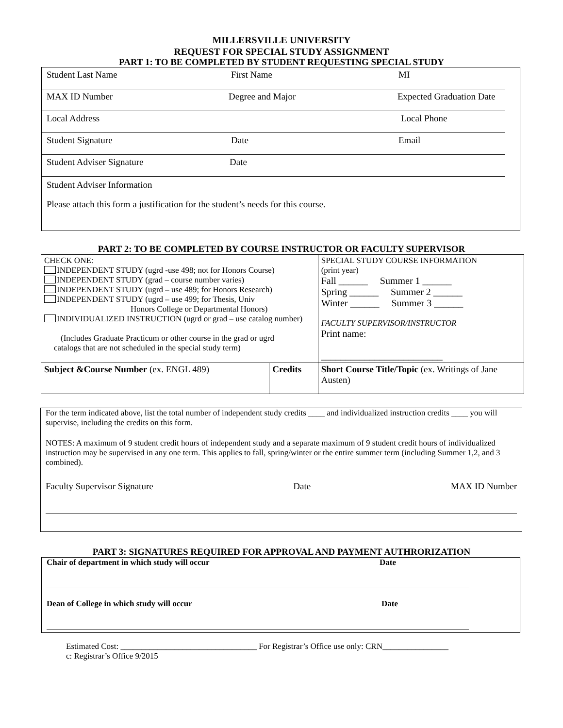MILLERSVILLE UNIVERSITY
REQUEST FOR SPECIAL STUDY ASSIGNMENT
PART 1: TO BE COMPLETED BY STUDENT REQUESTING SPECIAL STUDY
Student Last Name First Name MI
MAX ID Number Degree and Major Expected Graduation Date
Local Address Local Phone
Student Signature Date Email
Student Adviser Signature Date
Student Adviser Information
Please attach this form a justification for the student’s needs for this course.
PART 2: TO BE COMPLETED BY COURSE INSTRUCTOR OR FACULTY SUPERVISOR
| CHECK ONE: INDEPENDENT STUDY (ugrd -use 498; not for Honors Course) INDEPENDENT STUDY (grad – course number varies) INDEPENDENT STUDY (ugrd – use 489; for Honors Research) INDEPENDENT STUDY (ugrd – use 499; for Thesis, Univ Honors College or Departmental Honors) INDIVIDUALIZED INSTRUCTION (ugrd or grad – use catalog number) (Includes Graduate Practicum or other course in the grad or ugrd catalogs that are not scheduled in the special study term) | | SPECIAL STUDY COURSE INFORMATION (print year) Fall ______ Summer 1 ______ Spring ______ Summer 2 ______ Winter ______ Summer 3 ______ FACULTY SUPERVISOR/INSTRUCTOR Print name: _________________________ |
| Subject &Course Number (ex. ENGL 489) | Credits | Short Course Title/Topic (ex. Writings of Jane Austen) |
For the term indicated above, list the total number of independent study credits ____ and individualized instruction credits ____ you will supervise, including the credits on this form.
NOTES: A maximum of 9 student credit hours of independent study and a separate maximum of 9 student credit hours of individualized instruction may be supervised in any one term. This applies to fall, spring/winter or the entire summer term (including Summer 1,2, and 3 combined).
Faculty Supervisor Signature Date MAX ID Number
PART 3: SIGNATURES REQUIRED FOR APPROVAL AND PAYMENT AUTHRORIZATION
Chair of department in which study will occur Date
Dean of College in which study will occur Date
Estimated Cost: _________________________________ For Registrar’s Office use only: CRN________________
c: Registrar’s Office 9/2015